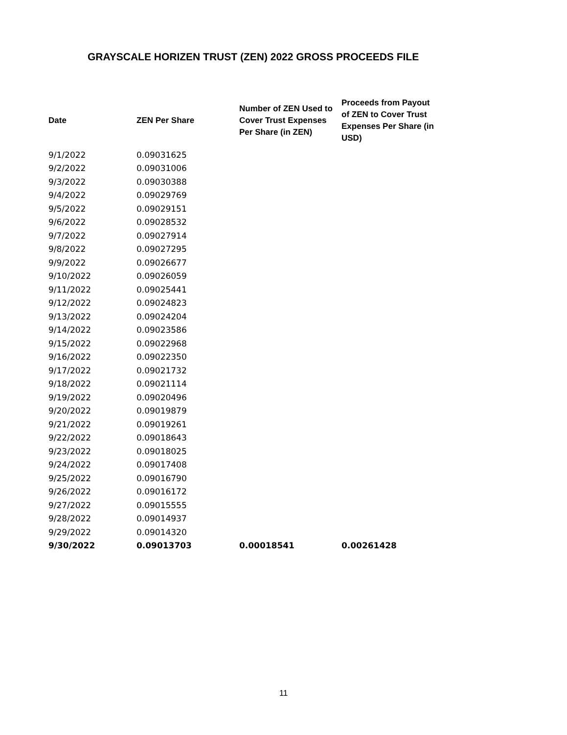GRAYSCALE HORIZEN TRUST (ZEN) 2022 GROSS PROCEEDS FILE
| Date | ZEN Per Share | Number of ZEN Used to Cover Trust Expenses Per Share (in ZEN) | Proceeds from Payout of ZEN to Cover Trust Expenses Per Share (in USD) |
| --- | --- | --- | --- |
| 9/1/2022 | 0.09031625 | | |
| 9/2/2022 | 0.09031006 | | |
| 9/3/2022 | 0.09030388 | | |
| 9/4/2022 | 0.09029769 | | |
| 9/5/2022 | 0.09029151 | | |
| 9/6/2022 | 0.09028532 | | |
| 9/7/2022 | 0.09027914 | | |
| 9/8/2022 | 0.09027295 | | |
| 9/9/2022 | 0.09026677 | | |
| 9/10/2022 | 0.09026059 | | |
| 9/11/2022 | 0.09025441 | | |
| 9/12/2022 | 0.09024823 | | |
| 9/13/2022 | 0.09024204 | | |
| 9/14/2022 | 0.09023586 | | |
| 9/15/2022 | 0.09022968 | | |
| 9/16/2022 | 0.09022350 | | |
| 9/17/2022 | 0.09021732 | | |
| 9/18/2022 | 0.09021114 | | |
| 9/19/2022 | 0.09020496 | | |
| 9/20/2022 | 0.09019879 | | |
| 9/21/2022 | 0.09019261 | | |
| 9/22/2022 | 0.09018643 | | |
| 9/23/2022 | 0.09018025 | | |
| 9/24/2022 | 0.09017408 | | |
| 9/25/2022 | 0.09016790 | | |
| 9/26/2022 | 0.09016172 | | |
| 9/27/2022 | 0.09015555 | | |
| 9/28/2022 | 0.09014937 | | |
| 9/29/2022 | 0.09014320 | | |
| 9/30/2022 | 0.09013703 | 0.00018541 | 0.00261428 |
11